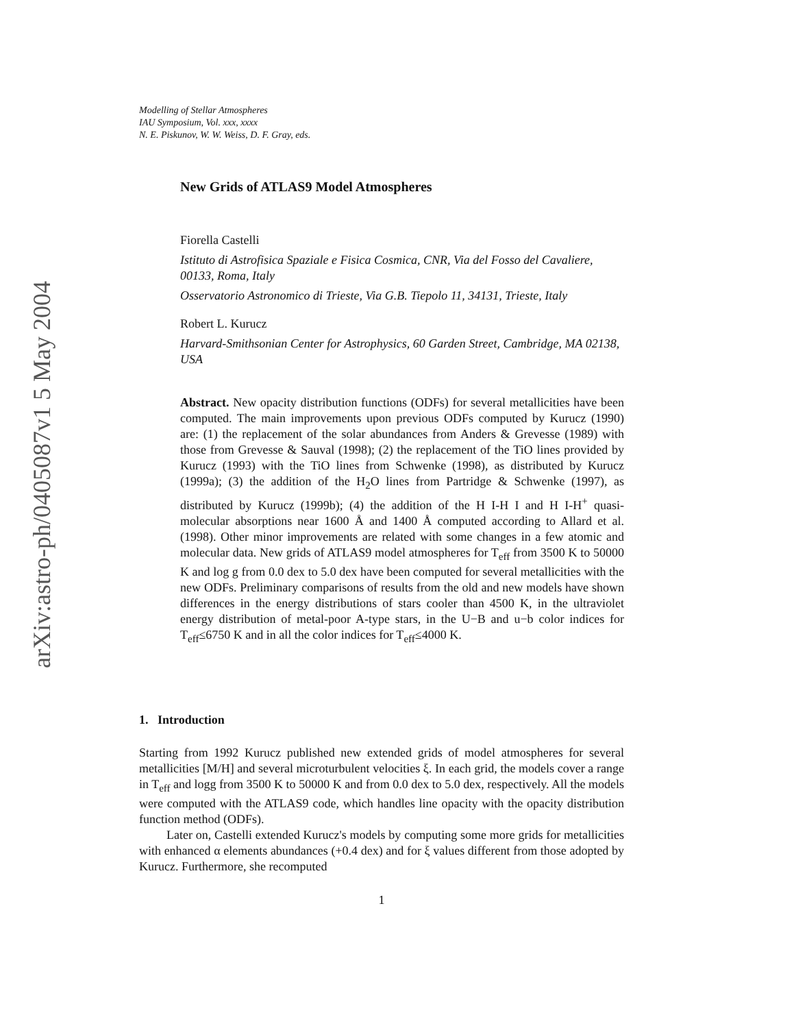arXiv:astro-ph/0405087v1 5 May 2004
Modelling of Stellar Atmospheres
IAU Symposium, Vol. xxx, xxxx
N. E. Piskunov, W. W. Weiss, D. F. Gray, eds.
New Grids of ATLAS9 Model Atmospheres
Fiorella Castelli
Istituto di Astrofisica Spaziale e Fisica Cosmica, CNR, Via del Fosso del Cavaliere, 00133, Roma, Italy
Osservatorio Astronomico di Trieste, Via G.B. Tiepolo 11, 34131, Trieste, Italy
Robert L. Kurucz
Harvard-Smithsonian Center for Astrophysics, 60 Garden Street, Cambridge, MA 02138, USA
Abstract. New opacity distribution functions (ODFs) for several metallicities have been computed. The main improvements upon previous ODFs computed by Kurucz (1990) are: (1) the replacement of the solar abundances from Anders & Grevesse (1989) with those from Grevesse & Sauval (1998); (2) the replacement of the TiO lines provided by Kurucz (1993) with the TiO lines from Schwenke (1998), as distributed by Kurucz (1999a); (3) the addition of the H<sub>2</sub>O lines from Partridge & Schwenke (1997), as distributed by Kurucz (1999b); (4) the addition of the H I-H I and H I-H<sup>+</sup> quasi-molecular absorptions near 1600 Å and 1400 Å computed according to Allard et al. (1998). Other minor improvements are related with some changes in a few atomic and molecular data. New grids of ATLAS9 model atmospheres for T<sub>eff</sub> from 3500 K to 50000 K and log g from 0.0 dex to 5.0 dex have been computed for several metallicities with the new ODFs. Preliminary comparisons of results from the old and new models have shown differences in the energy distributions of stars cooler than 4500 K, in the ultraviolet energy distribution of metal-poor A-type stars, in the U−B and u−b color indices for T<sub>eff</sub>≤6750 K and in all the color indices for T<sub>eff</sub>≤4000 K.
1. Introduction
Starting from 1992 Kurucz published new extended grids of model atmospheres for several metallicities [M/H] and several microturbulent velocities ξ. In each grid, the models cover a range in T<sub>eff</sub> and logg from 3500 K to 50000 K and from 0.0 dex to 5.0 dex, respectively. All the models were computed with the ATLAS9 code, which handles line opacity with the opacity distribution function method (ODFs).
Later on, Castelli extended Kurucz's models by computing some more grids for metallicities with enhanced α elements abundances (+0.4 dex) and for ξ values different from those adopted by Kurucz. Furthermore, she recomputed
1